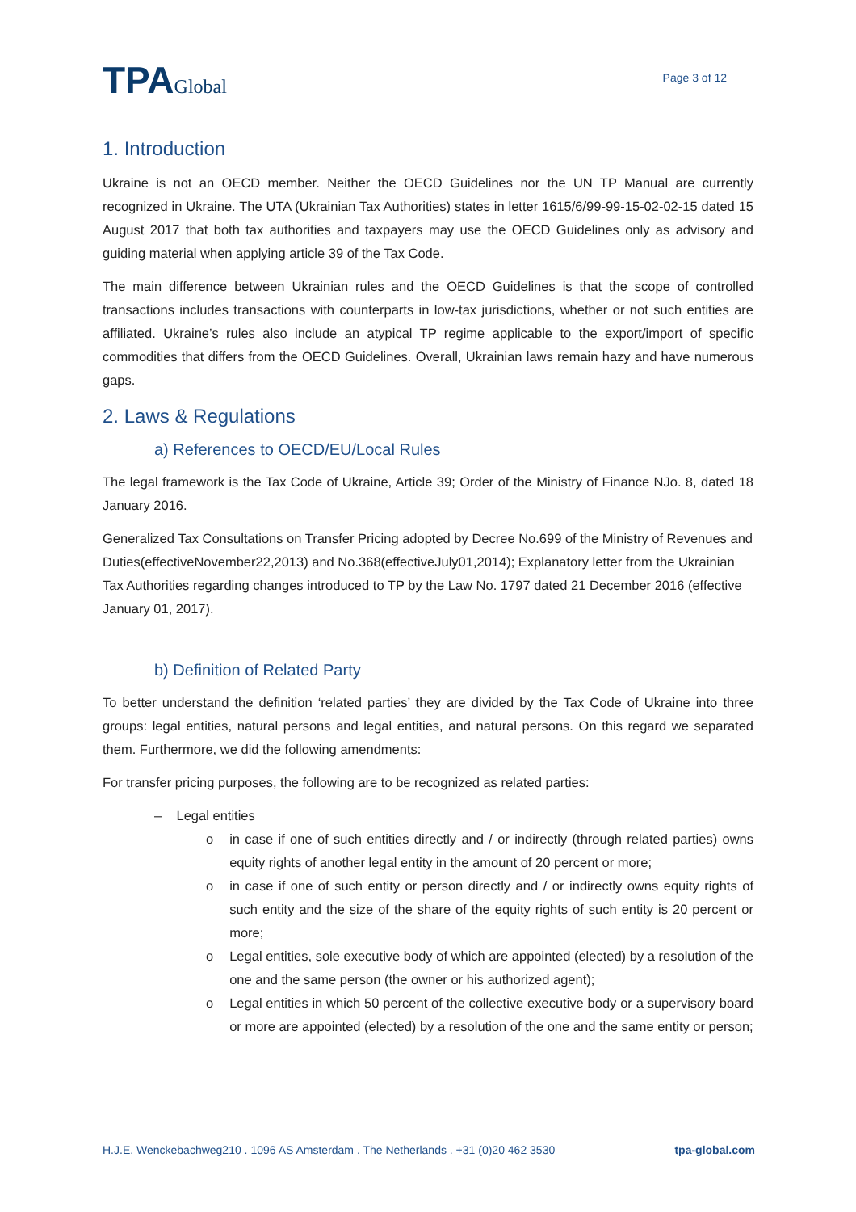TPAGlobal
Page 3 of 12
1. Introduction
Ukraine is not an OECD member. Neither the OECD Guidelines nor the UN TP Manual are currently recognized in Ukraine. The UTA (Ukrainian Tax Authorities) states in letter 1615/6/99-99-15-02-02-15 dated 15 August 2017 that both tax authorities and taxpayers may use the OECD Guidelines only as advisory and guiding material when applying article 39 of the Tax Code.
The main difference between Ukrainian rules and the OECD Guidelines is that the scope of controlled transactions includes transactions with counterparts in low-tax jurisdictions, whether or not such entities are affiliated. Ukraine’s rules also include an atypical TP regime applicable to the export/import of specific commodities that differs from the OECD Guidelines. Overall, Ukrainian laws remain hazy and have numerous gaps.
2. Laws & Regulations
a) References to OECD/EU/Local Rules
The legal framework is the Tax Code of Ukraine, Article 39; Order of the Ministry of Finance NJo. 8, dated 18 January 2016.
Generalized Tax Consultations on Transfer Pricing adopted by Decree No.699 of the Ministry of Revenues and Duties(effectiveNovember22,2013) and No.368(effectiveJuly01,2014); Explanatory letter from the Ukrainian Tax Authorities regarding changes introduced to TP by the Law No. 1797 dated 21 December 2016 (effective January 01, 2017).
b) Definition of Related Party
To better understand the definition ‘related parties’ they are divided by the Tax Code of Ukraine into three groups: legal entities, natural persons and legal entities, and natural persons. On this regard we separated them. Furthermore, we did the following amendments:
For transfer pricing purposes, the following are to be recognized as related parties:
– Legal entities
o in case if one of such entities directly and / or indirectly (through related parties) owns equity rights of another legal entity in the amount of 20 percent or more;
o in case if one of such entity or person directly and / or indirectly owns equity rights of such entity and the size of the share of the equity rights of such entity is 20 percent or more;
o Legal entities, sole executive body of which are appointed (elected) by a resolution of the one and the same person (the owner or his authorized agent);
o Legal entities in which 50 percent of the collective executive body or a supervisory board or more are appointed (elected) by a resolution of the one and the same entity or person;
H.J.E. Wenckebachweg210 . 1096 AS Amsterdam . The Netherlands . +31 (0)20 462 3530 tpa-global.com